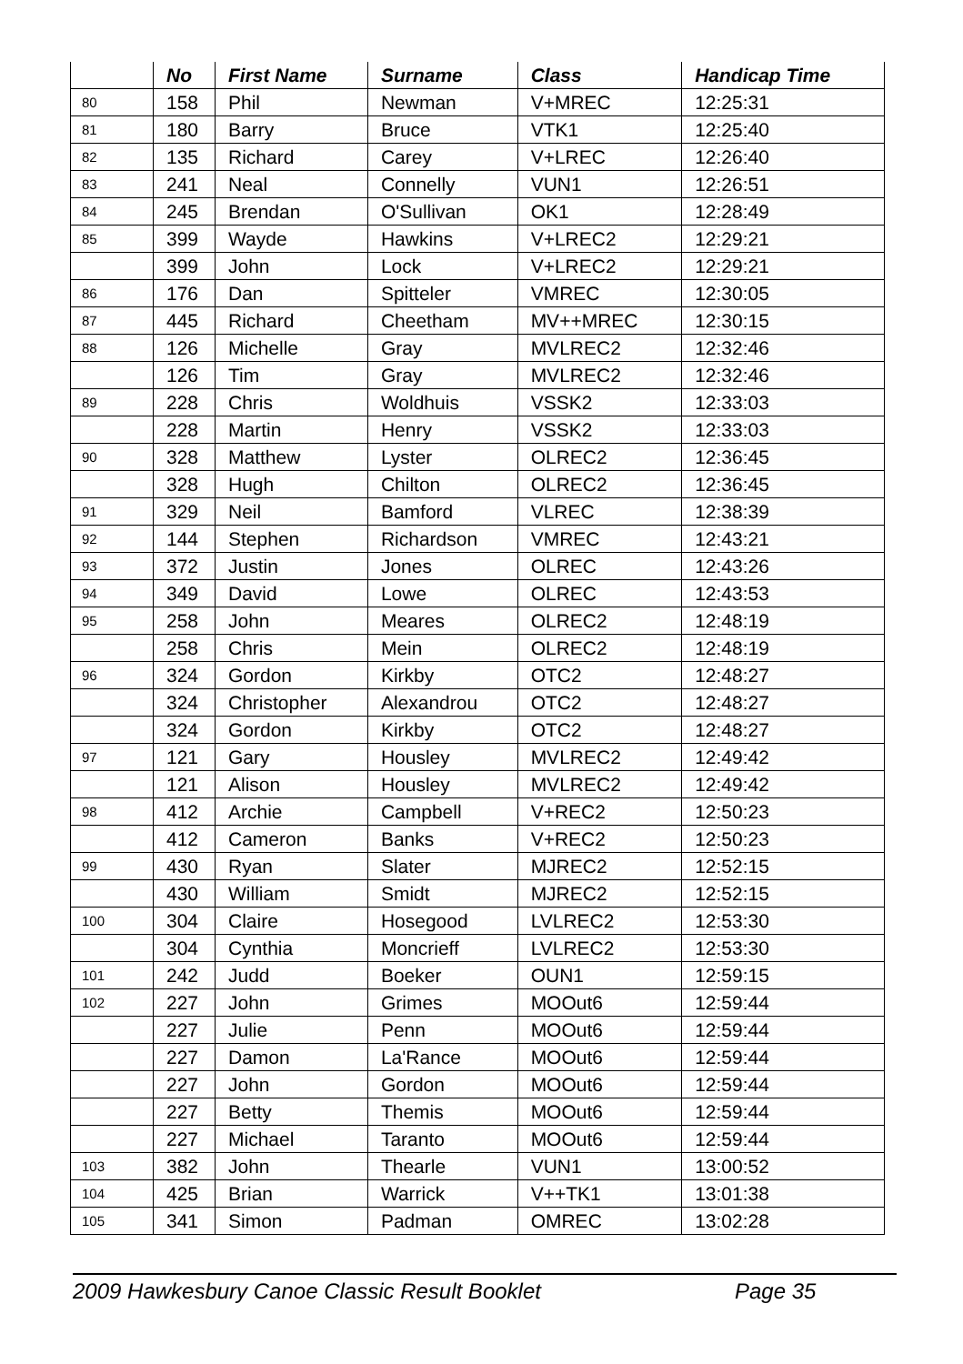| | No | First Name | Surname | Class | Handicap Time |
| --- | --- | --- | --- | --- | --- |
| 80 | 158 | Phil | Newman | V+MREC | 12:25:31 |
| 81 | 180 | Barry | Bruce | VTK1 | 12:25:40 |
| 82 | 135 | Richard | Carey | V+LREC | 12:26:40 |
| 83 | 241 | Neal | Connelly | VUN1 | 12:26:51 |
| 84 | 245 | Brendan | O'Sullivan | OK1 | 12:28:49 |
| 85 | 399 | Wayde | Hawkins | V+LREC2 | 12:29:21 |
| | 399 | John | Lock | V+LREC2 | 12:29:21 |
| 86 | 176 | Dan | Spitteler | VMREC | 12:30:05 |
| 87 | 445 | Richard | Cheetham | MV++MREC | 12:30:15 |
| 88 | 126 | Michelle | Gray | MVLREC2 | 12:32:46 |
| | 126 | Tim | Gray | MVLREC2 | 12:32:46 |
| 89 | 228 | Chris | Woldhuis | VSSK2 | 12:33:03 |
| | 228 | Martin | Henry | VSSK2 | 12:33:03 |
| 90 | 328 | Matthew | Lyster | OLREC2 | 12:36:45 |
| | 328 | Hugh | Chilton | OLREC2 | 12:36:45 |
| 91 | 329 | Neil | Bamford | VLREC | 12:38:39 |
| 92 | 144 | Stephen | Richardson | VMREC | 12:43:21 |
| 93 | 372 | Justin | Jones | OLREC | 12:43:26 |
| 94 | 349 | David | Lowe | OLREC | 12:43:53 |
| 95 | 258 | John | Meares | OLREC2 | 12:48:19 |
| | 258 | Chris | Mein | OLREC2 | 12:48:19 |
| 96 | 324 | Gordon | Kirkby | OTC2 | 12:48:27 |
| | 324 | Christopher | Alexandrou | OTC2 | 12:48:27 |
| | 324 | Gordon | Kirkby | OTC2 | 12:48:27 |
| 97 | 121 | Gary | Housley | MVLREC2 | 12:49:42 |
| | 121 | Alison | Housley | MVLREC2 | 12:49:42 |
| 98 | 412 | Archie | Campbell | V+REC2 | 12:50:23 |
| | 412 | Cameron | Banks | V+REC2 | 12:50:23 |
| 99 | 430 | Ryan | Slater | MJREC2 | 12:52:15 |
| | 430 | William | Smidt | MJREC2 | 12:52:15 |
| 100 | 304 | Claire | Hosegood | LVLREC2 | 12:53:30 |
| | 304 | Cynthia | Moncrieff | LVLREC2 | 12:53:30 |
| 101 | 242 | Judd | Boeker | OUN1 | 12:59:15 |
| 102 | 227 | John | Grimes | MOOut6 | 12:59:44 |
| | 227 | Julie | Penn | MOOut6 | 12:59:44 |
| | 227 | Damon | La'Rance | MOOut6 | 12:59:44 |
| | 227 | John | Gordon | MOOut6 | 12:59:44 |
| | 227 | Betty | Themis | MOOut6 | 12:59:44 |
| | 227 | Michael | Taranto | MOOut6 | 12:59:44 |
| 103 | 382 | John | Thearle | VUN1 | 13:00:52 |
| 104 | 425 | Brian | Warrick | V++TK1 | 13:01:38 |
| 105 | 341 | Simon | Padman | OMREC | 13:02:28 |
2009 Hawkesbury Canoe Classic Result Booklet Page 35